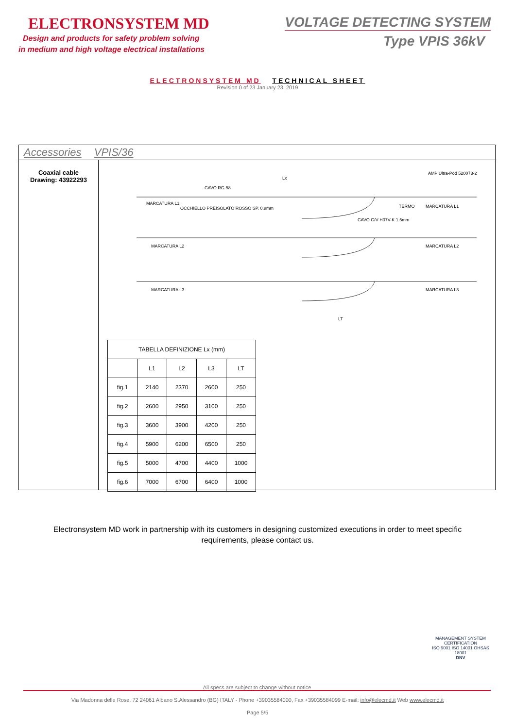ELECTRONSYSTEM MD
Design and products for safety problem solving
in medium and high voltage electrical installations
VOLTAGE DETECTING SYSTEM
Type VPIS 36kV
ELECTRONSYSTEM MD TECHNICAL SHEET
Revision 0 of 23 January 23, 2019
Accessories VPIS/36
Coaxial cable
Drawing: 43922293
Lx
AMP Ultra-Pod 520073-2
CAVO RG-58
MARCATURA L1
OCCHIELLO PREISOLATO ROSSO SP. 0.8mm
TERMO
MARCATURA L1
CAVO G/V H07V-K 1.5mm
MARCATURA L2
MARCATURA L2
MARCATURA L3
MARCATURA L3
LT
| TABELLA DEFINIZIONE Lx (mm) | | | | |
| --- | --- | --- | --- | --- |
| | L1 | L2 | L3 | LT |
| fig.1 | 2140 | 2370 | 2600 | 250 |
| fig.2 | 2600 | 2950 | 3100 | 250 |
| fig.3 | 3600 | 3900 | 4200 | 250 |
| fig.4 | 5900 | 6200 | 6500 | 250 |
| fig.5 | 5000 | 4700 | 4400 | 1000 |
| fig.6 | 7000 | 6700 | 6400 | 1000 |
Electronsystem MD work in partnership with its customers in designing customized executions in order to meet specific requirements, please contact us.
MANAGEMENT SYSTEM CERTIFICATION
ISO 9001 ISO 14001 OHSAS 18001
DNV
All specs are subject to change without notice
Via Madonna delle Rose, 72 24061 Albano S.Alessandro (BG) ITALY - Phone +39035584000, Fax +39035584099 E-mail: info@elecmd.it Web www.elecmd.it
Page 5/5